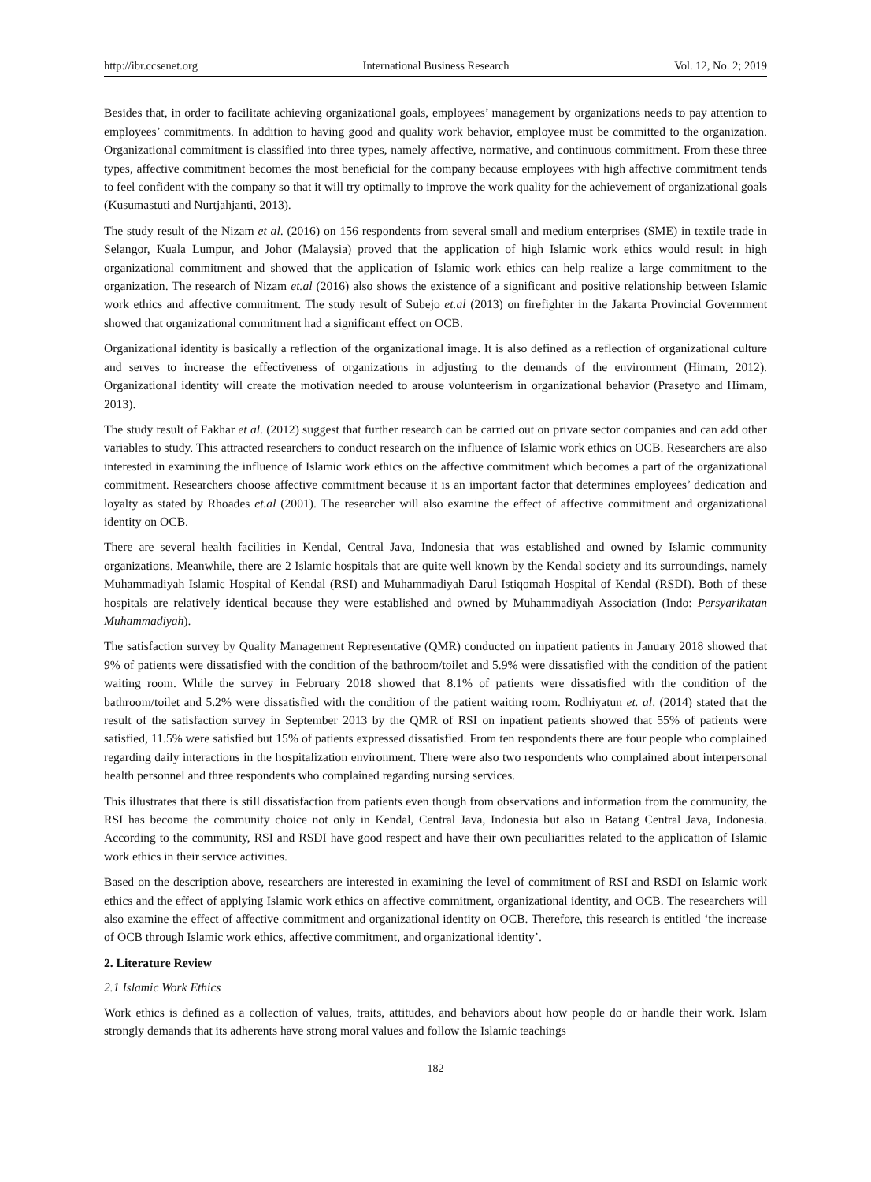http://ibr.ccsenet.org International Business Research Vol. 12, No. 2; 2019
Besides that, in order to facilitate achieving organizational goals, employees’ management by organizations needs to pay attention to employees’ commitments. In addition to having good and quality work behavior, employee must be committed to the organization. Organizational commitment is classified into three types, namely affective, normative, and continuous commitment. From these three types, affective commitment becomes the most beneficial for the company because employees with high affective commitment tends to feel confident with the company so that it will try optimally to improve the work quality for the achievement of organizational goals (Kusumastuti and Nurtjahjanti, 2013).
The study result of the Nizam et al. (2016) on 156 respondents from several small and medium enterprises (SME) in textile trade in Selangor, Kuala Lumpur, and Johor (Malaysia) proved that the application of high Islamic work ethics would result in high organizational commitment and showed that the application of Islamic work ethics can help realize a large commitment to the organization. The research of Nizam et.al (2016) also shows the existence of a significant and positive relationship between Islamic work ethics and affective commitment. The study result of Subejo et.al (2013) on firefighter in the Jakarta Provincial Government showed that organizational commitment had a significant effect on OCB.
Organizational identity is basically a reflection of the organizational image. It is also defined as a reflection of organizational culture and serves to increase the effectiveness of organizations in adjusting to the demands of the environment (Himam, 2012). Organizational identity will create the motivation needed to arouse volunteerism in organizational behavior (Prasetyo and Himam, 2013).
The study result of Fakhar et al. (2012) suggest that further research can be carried out on private sector companies and can add other variables to study. This attracted researchers to conduct research on the influence of Islamic work ethics on OCB. Researchers are also interested in examining the influence of Islamic work ethics on the affective commitment which becomes a part of the organizational commitment. Researchers choose affective commitment because it is an important factor that determines employees’ dedication and loyalty as stated by Rhoades et.al (2001). The researcher will also examine the effect of affective commitment and organizational identity on OCB.
There are several health facilities in Kendal, Central Java, Indonesia that was established and owned by Islamic community organizations. Meanwhile, there are 2 Islamic hospitals that are quite well known by the Kendal society and its surroundings, namely Muhammadiyah Islamic Hospital of Kendal (RSI) and Muhammadiyah Darul Istiqomah Hospital of Kendal (RSDI). Both of these hospitals are relatively identical because they were established and owned by Muhammadiyah Association (Indo: Persyarikatan Muhammadiyah).
The satisfaction survey by Quality Management Representative (QMR) conducted on inpatient patients in January 2018 showed that 9% of patients were dissatisfied with the condition of the bathroom/toilet and 5.9% were dissatisfied with the condition of the patient waiting room. While the survey in February 2018 showed that 8.1% of patients were dissatisfied with the condition of the bathroom/toilet and 5.2% were dissatisfied with the condition of the patient waiting room. Rodhiyatun et. al. (2014) stated that the result of the satisfaction survey in September 2013 by the QMR of RSI on inpatient patients showed that 55% of patients were satisfied, 11.5% were satisfied but 15% of patients expressed dissatisfied. From ten respondents there are four people who complained regarding daily interactions in the hospitalization environment. There were also two respondents who complained about interpersonal health personnel and three respondents who complained regarding nursing services.
This illustrates that there is still dissatisfaction from patients even though from observations and information from the community, the RSI has become the community choice not only in Kendal, Central Java, Indonesia but also in Batang Central Java, Indonesia. According to the community, RSI and RSDI have good respect and have their own peculiarities related to the application of Islamic work ethics in their service activities.
Based on the description above, researchers are interested in examining the level of commitment of RSI and RSDI on Islamic work ethics and the effect of applying Islamic work ethics on affective commitment, organizational identity, and OCB. The researchers will also examine the effect of affective commitment and organizational identity on OCB. Therefore, this research is entitled ‘the increase of OCB through Islamic work ethics, affective commitment, and organizational identity’.
2. Literature Review
2.1 Islamic Work Ethics
Work ethics is defined as a collection of values, traits, attitudes, and behaviors about how people do or handle their work. Islam strongly demands that its adherents have strong moral values and follow the Islamic teachings
182